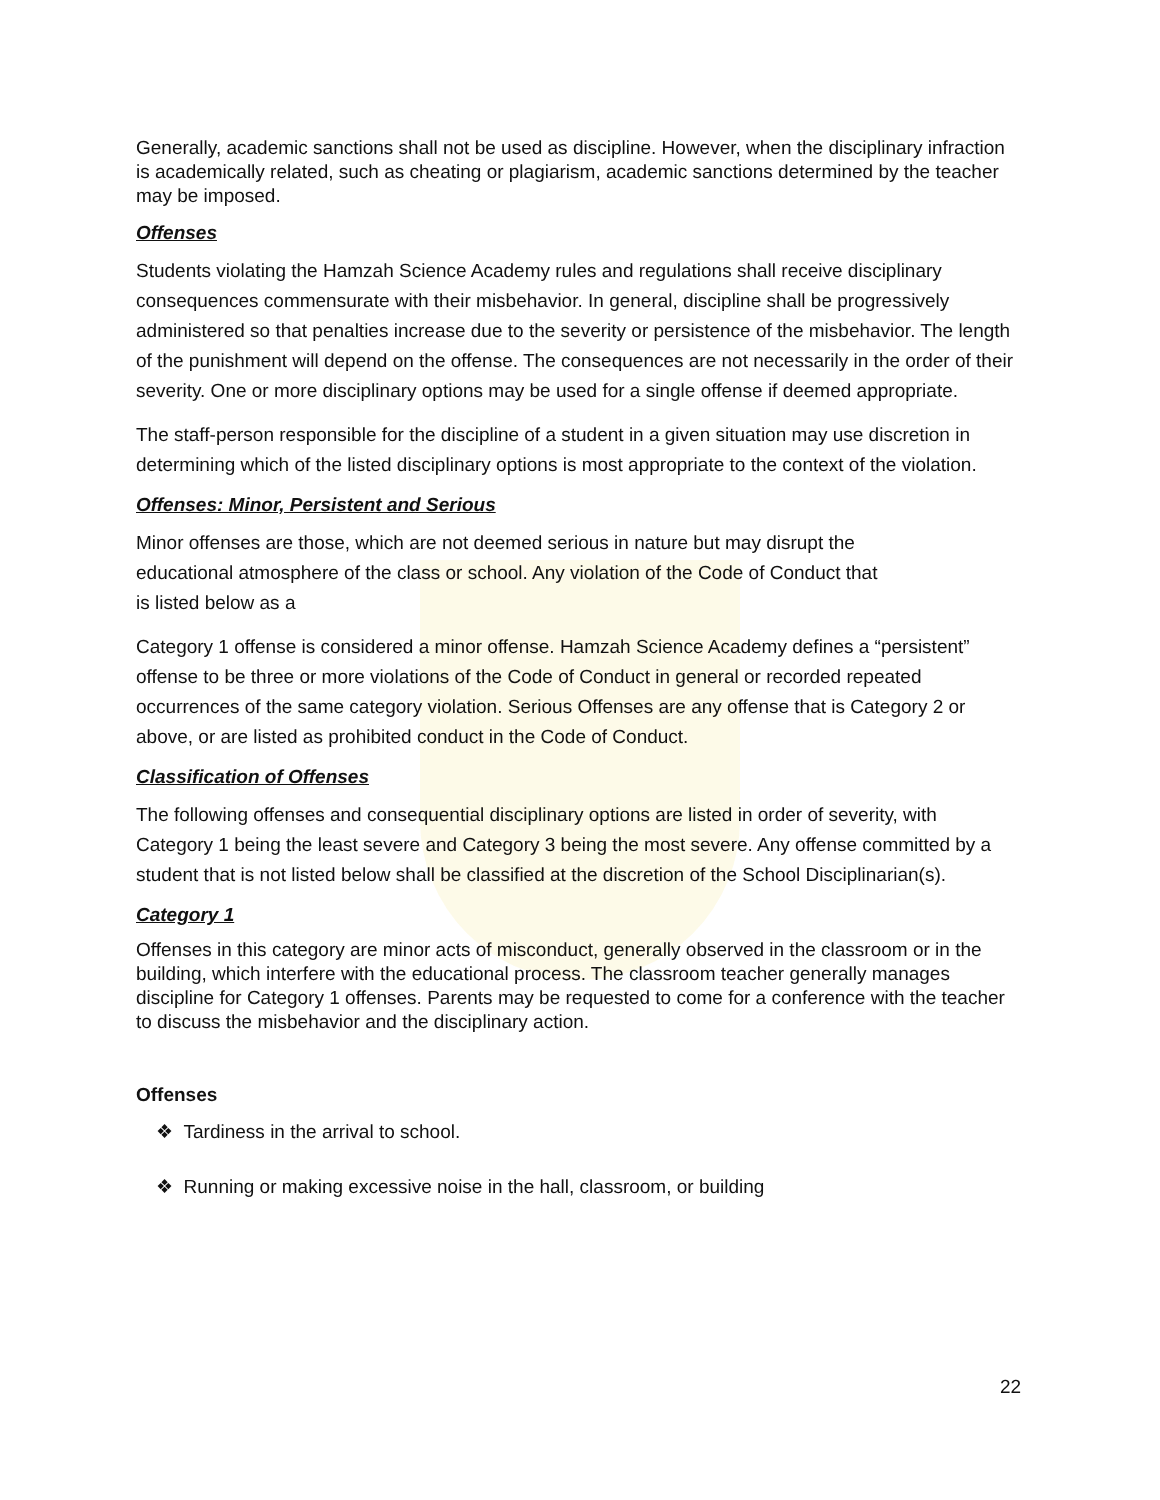Generally, academic sanctions shall not be used as discipline. However, when the disciplinary infraction is academically related, such as cheating or plagiarism, academic sanctions determined by the teacher may be imposed.
Offenses
Students violating the Hamzah Science Academy rules and regulations shall receive disciplinary consequences commensurate with their misbehavior. In general, discipline shall be progressively administered so that penalties increase due to the severity or persistence of the misbehavior. The length of the punishment will depend on the offense. The consequences are not necessarily in the order of their severity. One or more disciplinary options may be used for a single offense if deemed appropriate.
The staff-person responsible for the discipline of a student in a given situation may use discretion in determining which of the listed disciplinary options is most appropriate to the context of the violation.
Offenses: Minor, Persistent and Serious
Minor offenses are those, which are not deemed serious in nature but may disrupt the
educational atmosphere of the class or school. Any violation of the Code of Conduct that
is listed below as a
Category 1 offense is considered a minor offense. Hamzah Science Academy defines a “persistent” offense to be three or more violations of the Code of Conduct in general or recorded repeated occurrences of the same category violation. Serious Offenses are any offense that is Category 2 or above, or are listed as prohibited conduct in the Code of Conduct.
Classification of Offenses
The following offenses and consequential disciplinary options are listed in order of severity, with Category 1 being the least severe and Category 3 being the most severe. Any offense committed by a student that is not listed below shall be classified at the discretion of the School Disciplinarian(s).
Category 1
Offenses in this category are minor acts of misconduct, generally observed in the classroom or in the building, which interfere with the educational process. The classroom teacher generally manages discipline for Category 1 offenses. Parents may be requested to come for a conference with the teacher to discuss the misbehavior and the disciplinary action.
Offenses
❖ Tardiness in the arrival to school.
❖ Running or making excessive noise in the hall, classroom, or building
22